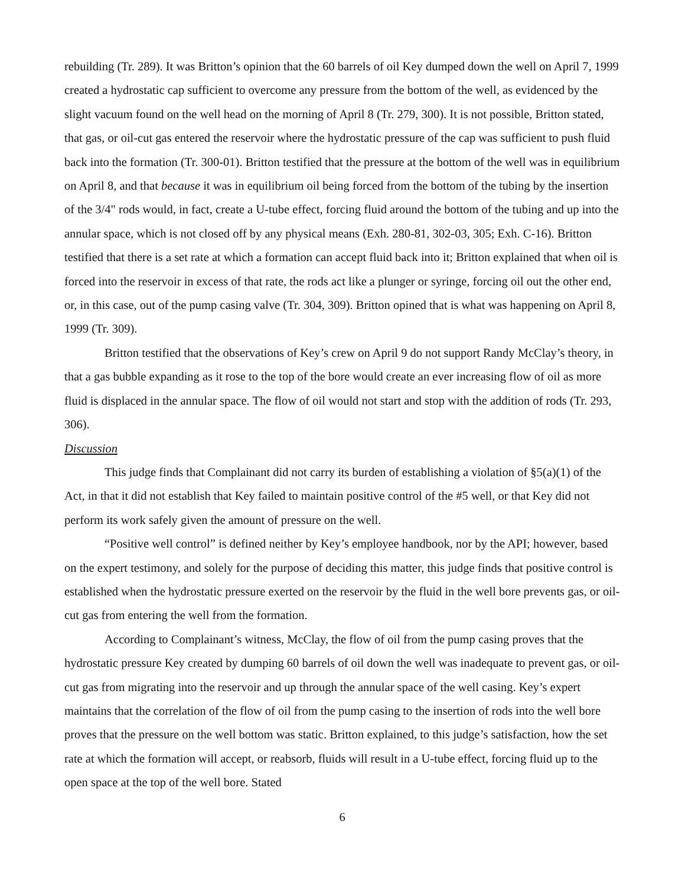rebuilding (Tr. 289). It was Britton’s opinion that the 60 barrels of oil Key dumped down the well on April 7, 1999 created a hydrostatic cap sufficient to overcome any pressure from the bottom of the well, as evidenced by the slight vacuum found on the well head on the morning of April 8 (Tr. 279, 300). It is not possible, Britton stated, that gas, or oil-cut gas entered the reservoir where the hydrostatic pressure of the cap was sufficient to push fluid back into the formation (Tr. 300-01). Britton testified that the pressure at the bottom of the well was in equilibrium on April 8, and that because it was in equilibrium oil being forced from the bottom of the tubing by the insertion of the 3/4" rods would, in fact, create a U-tube effect, forcing fluid around the bottom of the tubing and up into the annular space, which is not closed off by any physical means (Exh. 280-81, 302-03, 305; Exh. C-16). Britton testified that there is a set rate at which a formation can accept fluid back into it; Britton explained that when oil is forced into the reservoir in excess of that rate, the rods act like a plunger or syringe, forcing oil out the other end, or, in this case, out of the pump casing valve (Tr. 304, 309). Britton opined that is what was happening on April 8, 1999 (Tr. 309).
Britton testified that the observations of Key’s crew on April 9 do not support Randy McClay’s theory, in that a gas bubble expanding as it rose to the top of the bore would create an ever increasing flow of oil as more fluid is displaced in the annular space. The flow of oil would not start and stop with the addition of rods (Tr. 293, 306).
Discussion
This judge finds that Complainant did not carry its burden of establishing a violation of §5(a)(1) of the Act, in that it did not establish that Key failed to maintain positive control of the #5 well, or that Key did not perform its work safely given the amount of pressure on the well.
“Positive well control” is defined neither by Key’s employee handbook, nor by the API; however, based on the expert testimony, and solely for the purpose of deciding this matter, this judge finds that positive control is established when the hydrostatic pressure exerted on the reservoir by the fluid in the well bore prevents gas, or oil-cut gas from entering the well from the formation.
According to Complainant’s witness, McClay, the flow of oil from the pump casing proves that the hydrostatic pressure Key created by dumping 60 barrels of oil down the well was inadequate to prevent gas, or oil-cut gas from migrating into the reservoir and up through the annular space of the well casing. Key’s expert maintains that the correlation of the flow of oil from the pump casing to the insertion of rods into the well bore proves that the pressure on the well bottom was static. Britton explained, to this judge’s satisfaction, how the set rate at which the formation will accept, or reabsorb, fluids will result in a U-tube effect, forcing fluid up to the open space at the top of the well bore. Stated
6